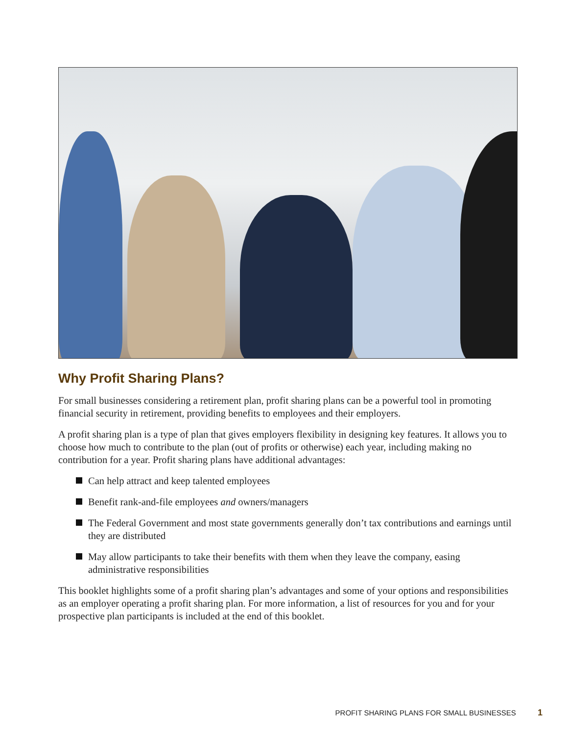Why Profit Sharing Plans?
For small businesses considering a retirement plan, profit sharing plans can be a powerful tool in promoting financial security in retirement, providing benefits to employees and their employers.
A profit sharing plan is a type of plan that gives employers flexibility in designing key features. It allows you to choose how much to contribute to the plan (out of profits or otherwise) each year, including making no contribution for a year. Profit sharing plans have additional advantages:
Can help attract and keep talented employees
Benefit rank-and-file employees and owners/managers
The Federal Government and most state governments generally don’t tax contributions and earnings until they are distributed
May allow participants to take their benefits with them when they leave the company, easing administrative responsibilities
This booklet highlights some of a profit sharing plan’s advantages and some of your options and responsibilities as an employer operating a profit sharing plan. For more information, a list of resources for you and for your prospective plan participants is included at the end of this booklet.
PROFIT SHARING PLANS FOR SMALL BUSINESSES 1